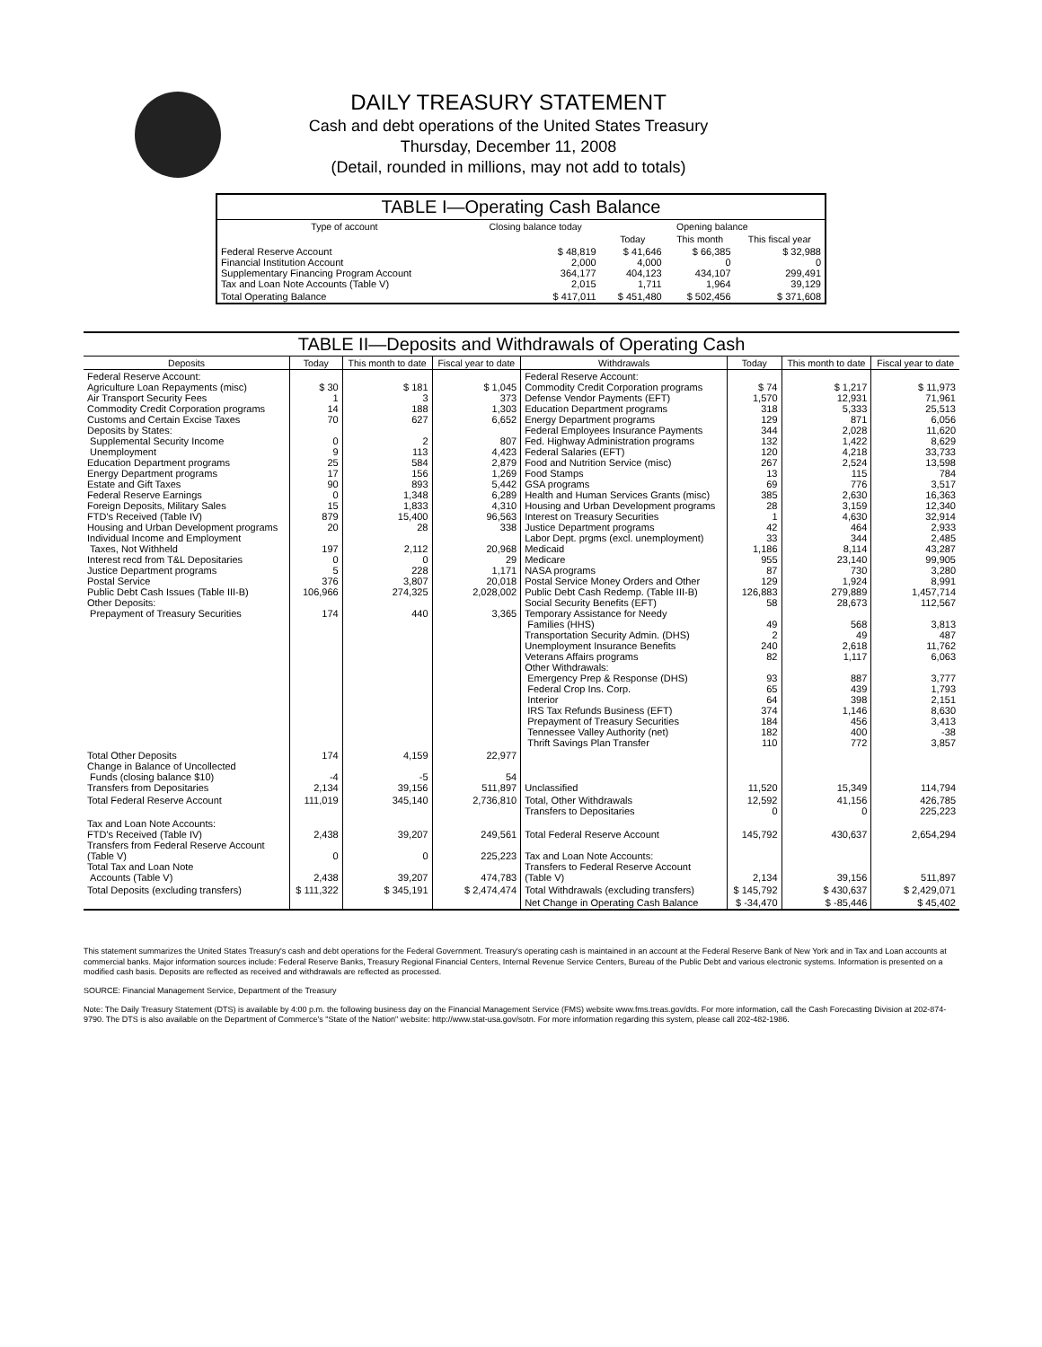DAILY TREASURY STATEMENT
Cash and debt operations of the United States Treasury
Thursday, December 11, 2008
(Detail, rounded in millions, may not add to totals)
| TABLE I—Operating Cash Balance | | | | |
| Type of account | Closing balance today | Opening balance | | |
| | | Today | This month | This fiscal year |
| Federal Reserve Account Financial Institution Account Supplementary Financing Program Account Tax and Loan Note Accounts (Table V) | $ 48,819 2,000 364,177 2,015 | $ 41,646 4,000 404,123 1,711 | $ 66,385 0 434,107 1,964 | $ 32,988 0 299,491 39,129 |
| Total Operating Balance | $ 417,011 | $ 451,480 | $ 502,456 | $ 371,608 |
| TABLE II—Deposits and Withdrawals of Operating Cash | | | | | | | |
| --- | --- | --- | --- | --- | --- | --- | --- |
| Deposits | Today | This month to date | Fiscal year to date | Withdrawals | Today | This month to date | Fiscal year to date |
| Federal Reserve Account: Agriculture Loan Repayments (misc) Air Transport Security Fees Commodity Credit Corporation programs Customs and Certain Excise Taxes Deposits by States: Supplemental Security Income Unemployment Education Department programs Energy Department programs Estate and Gift Taxes Federal Reserve Earnings Foreign Deposits, Military Sales FTD's Received (Table IV) Housing and Urban Development programs Individual Income and Employment Taxes, Not Withheld Interest recd from T&L Depositaries Justice Department programs Postal Service Public Debt Cash Issues (Table III-B) Other Deposits: Prepayment of Treasury Securities | $ 30 1 14 70 0 9 25 17 90 0 15 879 20 197 0 5 376 106,966 174 | $ 181 3 188 627 2 113 584 156 893 1,348 1,833 15,400 28 2,112 0 228 3,807 274,325 440 | $ 1,045 373 1,303 6,652 807 4,423 2,879 1,269 5,442 6,289 4,310 96,563 338 20,968 29 1,171 20,018 2,028,002 3,365 | Federal Reserve Account: Commodity Credit Corporation programs Defense Vendor Payments (EFT) Education Department programs Energy Department programs Federal Employees Insurance Payments Fed. Highway Administration programs Federal Salaries (EFT) Food and Nutrition Service (misc) Food Stamps GSA programs Health and Human Services Grants (misc) Housing and Urban Development programs Interest on Treasury Securities Justice Department programs Labor Dept. prgms (excl. unemployment) Medicaid Medicare NASA programs Postal Service Money Orders and Other Public Debt Cash Redemp. (Table III-B) Social Security Benefits (EFT) Temporary Assistance for Needy Families (HHS) Transportation Security Admin. (DHS) Unemployment Insurance Benefits Veterans Affairs programs Other Withdrawals: Emergency Prep & Response (DHS) Federal Crop Ins. Corp. Interior IRS Tax Refunds Business (EFT) Prepayment of Treasury Securities Tennessee Valley Authority (net) Thrift Savings Plan Transfer | $ 74 1,570 318 129 344 132 120 267 13 69 385 28 1 42 33 1,186 955 87 129 126,883 58 49 2 240 82 93 65 64 374 184 182 110 | $ 1,217 12,931 5,333 871 2,028 1,422 4,218 2,524 115 776 2,630 3,159 4,630 464 344 8,114 23,140 730 1,924 279,889 28,673 568 49 2,618 1,117 887 439 398 1,146 456 400 772 | $ 11,973 71,961 25,513 6,056 11,620 8,629 33,733 13,598 784 3,517 16,363 12,340 32,914 2,933 2,485 43,287 99,905 3,280 8,991 1,457,714 112,567 3,813 487 11,762 6,063 3,777 1,793 2,151 8,630 3,413 -38 3,857 |
| Total Other Deposits Change in Balance of Uncollected Funds (closing balance $10) Transfers from Depositaries | 174 -4 2,134 | 4,159 -5 39,156 | 22,977 54 511,897 | Unclassified | 11,520 | 15,349 | 114,794 |
| Total Federal Reserve Account | 111,019 | 345,140 | 2,736,810 | Total, Other Withdrawals Transfers to Depositaries | 12,592 0 | 41,156 0 | 426,785 225,223 |
| Tax and Loan Note Accounts: FTD's Received (Table IV) Transfers from Federal Reserve Account (Table V) Total Tax and Loan Note Accounts (Table V) | 2,438 0 2,438 | 39,207 0 39,207 | 249,561 225,223 474,783 | Total Federal Reserve Account Tax and Loan Note Accounts: Transfers to Federal Reserve Account (Table V) | 145,792 2,134 | 430,637 39,156 | 2,654,294 511,897 |
| Total Deposits (excluding transfers) | $ 111,322 | $ 345,191 | $ 2,474,474 | Total Withdrawals (excluding transfers) | $ 145,792 | $ 430,637 | $ 2,429,071 |
| | | | | Net Change in Operating Cash Balance | $ -34,470 | $ -85,446 | $ 45,402 |
This statement summarizes the United States Treasury's cash and debt operations for the Federal Government. Treasury's operating cash is maintained in an account at the Federal Reserve Bank of New York and in Tax and Loan accounts at commercial banks. Major information sources include: Federal Reserve Banks, Treasury Regional Financial Centers, Internal Revenue Service Centers, Bureau of the Public Debt and various electronic systems. Information is presented on a modified cash basis. Deposits are reflected as received and withdrawals are reflected as processed.
SOURCE: Financial Management Service, Department of the Treasury
Note: The Daily Treasury Statement (DTS) is available by 4:00 p.m. the following business day on the Financial Management Service (FMS) website www.fms.treas.gov/dts. For more information, call the Cash Forecasting Division at 202-874-9790. The DTS is also available on the Department of Commerce's "State of the Nation" website: http://www.stat-usa.gov/sotn. For more information regarding this system, please call 202-482-1986.